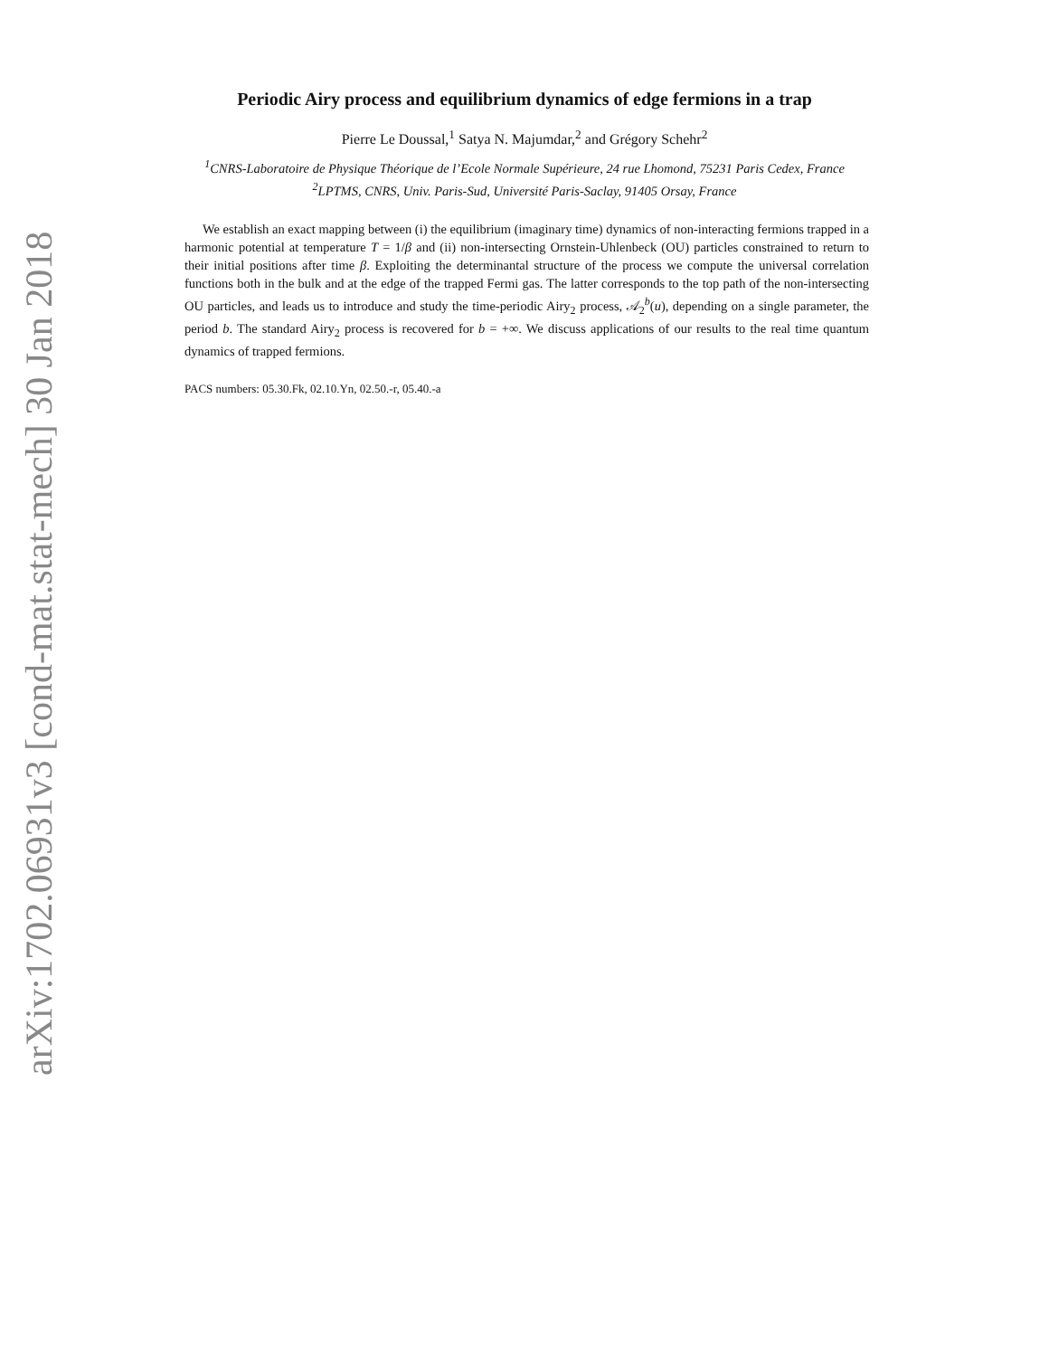arXiv:1702.06931v3 [cond-mat.stat-mech] 30 Jan 2018
Periodic Airy process and equilibrium dynamics of edge fermions in a trap
Pierre Le Doussal,<sup>1</sup> Satya N. Majumdar,<sup>2</sup> and Grégory Schehr<sup>2</sup>
<sup>1</sup> CNRS-Laboratoire de Physique Théorique de l’Ecole Normale Supérieure, 24 rue Lhomond, 75231 Paris Cedex, France
<sup>2</sup> LPTMS, CNRS, Univ. Paris-Sud, Université Paris-Saclay, 91405 Orsay, France
We establish an exact mapping between (i) the equilibrium (imaginary time) dynamics of non-interacting fermions trapped in a harmonic potential at temperature T = 1/β and (ii) non-intersecting Ornstein-Uhlenbeck (OU) particles constrained to return to their initial positions after time β. Exploiting the determinantal structure of the process we compute the universal correlation functions both in the bulk and at the edge of the trapped Fermi gas. The latter corresponds to the top path of the non-intersecting OU particles, and leads us to introduce and study the time-periodic Airy<sub>2</sub> process, 𝒜<sub>2</sub><sup>b</sup>(u), depending on a single parameter, the period b. The standard Airy<sub>2</sub> process is recovered for b = +∞. We discuss applications of our results to the real time quantum dynamics of trapped fermions.
PACS numbers: 05.30.Fk, 02.10.Yn, 02.50.-r, 05.40.-a